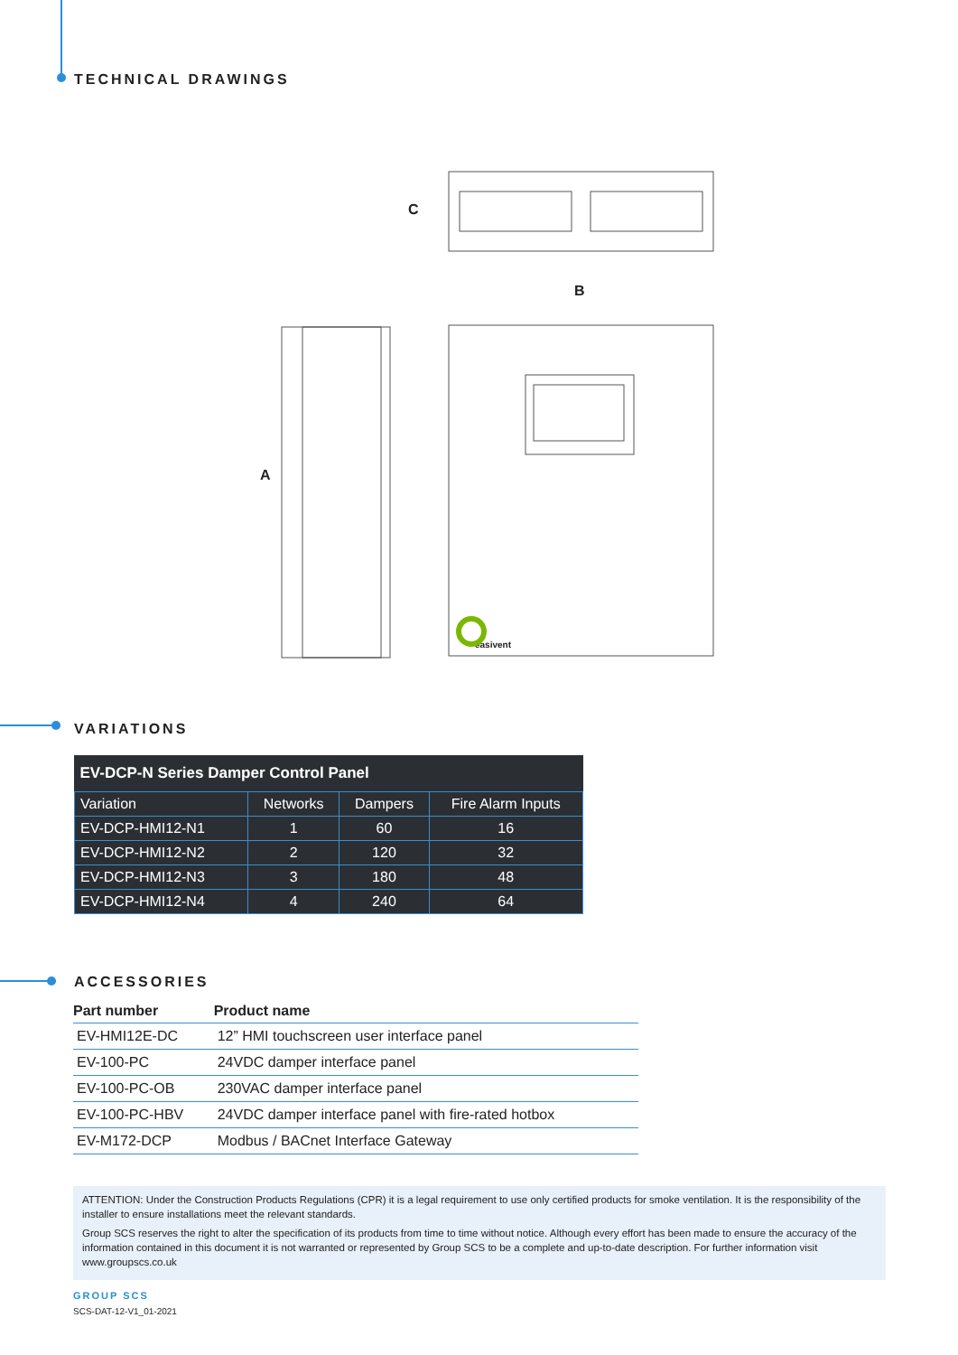TECHNICAL DRAWINGS
C
B
A
easivent
VARIATIONS
| EV-DCP-N Series Damper Control Panel | | | |
| --- | --- | --- | --- |
| Variation | Networks | Dampers | Fire Alarm Inputs |
| EV-DCP-HMI12-N1 | 1 | 60 | 16 |
| EV-DCP-HMI12-N2 | 2 | 120 | 32 |
| EV-DCP-HMI12-N3 | 3 | 180 | 48 |
| EV-DCP-HMI12-N4 | 4 | 240 | 64 |
ACCESSORIES
| Part number | Product name |
| --- | --- |
| EV-HMI12E-DC | 12” HMI touchscreen user interface panel |
| EV-100-PC | 24VDC damper interface panel |
| EV-100-PC-OB | 230VAC damper interface panel |
| EV-100-PC-HBV | 24VDC damper interface panel with fire-rated hotbox |
| EV-M172-DCP | Modbus / BACnet Interface Gateway |
ATTENTION: Under the Construction Products Regulations (CPR) it is a legal requirement to use only certified products for smoke ventilation. It is the responsibility of the installer to ensure installations meet the relevant standards.
Group SCS reserves the right to alter the specification of its products from time to time without notice. Although every effort has been made to ensure the accuracy of the information contained in this document it is not warranted or represented by Group SCS to be a complete and up-to-date description. For further information visit www.groupscs.co.uk
GROUP SCS
SCS-DAT-12-V1_01-2021